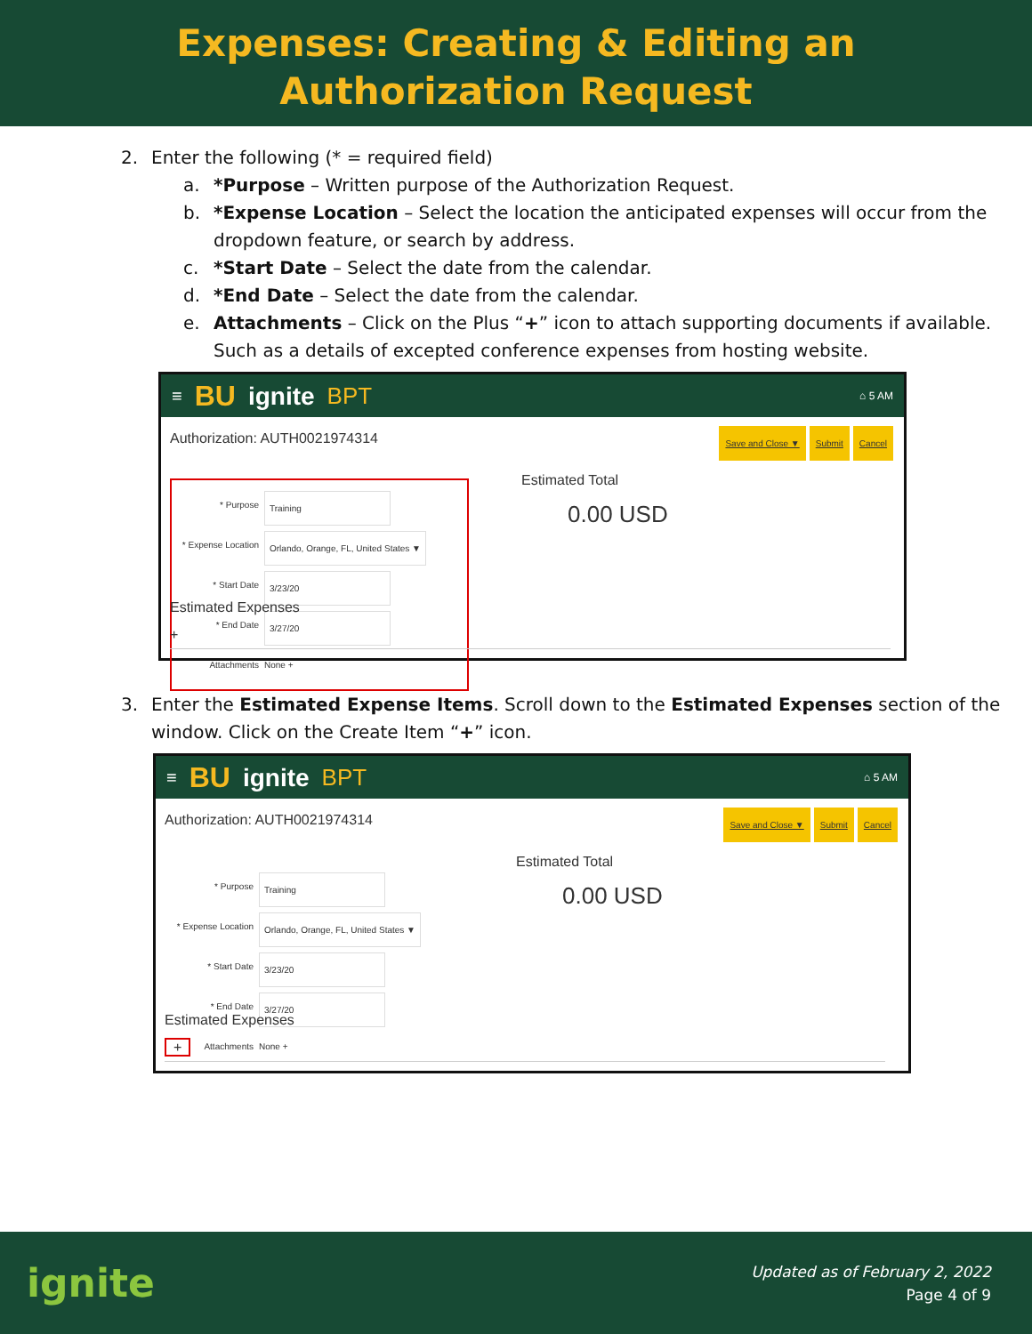Expenses: Creating & Editing an
Authorization Request
2. Enter the following (* = required field)
a. *Purpose – Written purpose of the Authorization Request.
b. *Expense Location – Select the location the anticipated expenses will occur from the dropdown feature, or search by address.
c. *Start Date – Select the date from the calendar.
d. *End Date – Select the date from the calendar.
e. Attachments – Click on the Plus “+” icon to attach supporting documents if available. Such as a details of excepted conference expenses from hosting website.
≡ BU ignite BPT ⌂ 5 AM
Authorization: AUTH0021974314
Save and Close ▼ Submit Cancel
* Purpose Training
* Expense Location Orlando, Orange, FL, United States ▼
* Start Date 3/23/20
* End Date 3/27/20
Attachments None +
Estimated Total
0.00 USD
Estimated Expenses
+
3. Enter the Estimated Expense Items. Scroll down to the Estimated Expenses section of the window. Click on the Create Item “+” icon.
≡ BU ignite BPT ⌂ 5 AM
Authorization: AUTH0021974314
Save and Close ▼ Submit Cancel
* Purpose Training
* Expense Location Orlando, Orange, FL, United States ▼
* Start Date 3/23/20
* End Date 3/27/20
Attachments None +
Estimated Total
0.00 USD
Estimated Expenses
+
ignite
Updated as of February 2, 2022
Page 4 of 9